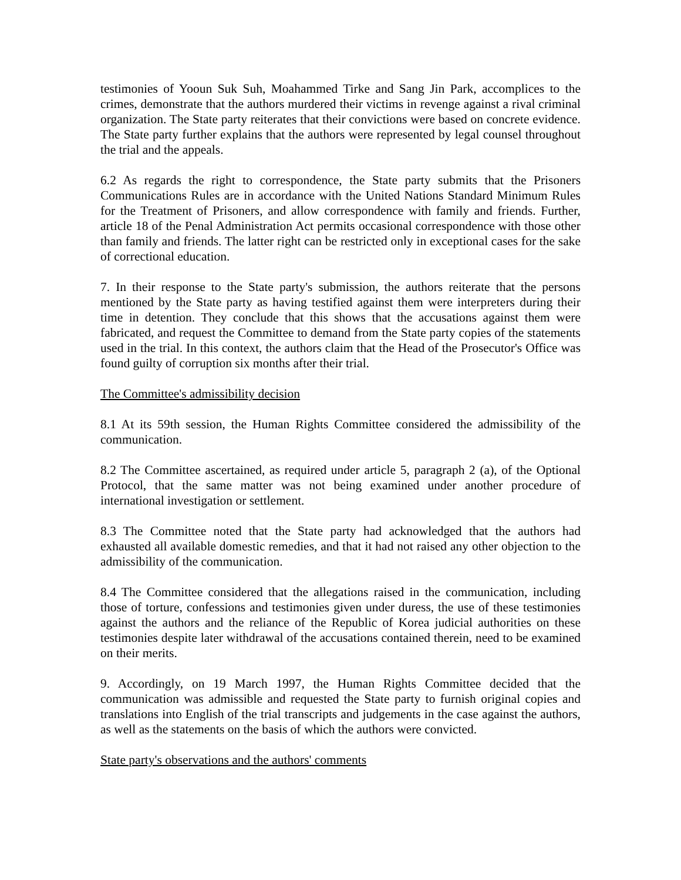testimonies of Yooun Suk Suh, Moahammed Tirke and Sang Jin Park, accomplices to the crimes, demonstrate that the authors murdered their victims in revenge against a rival criminal organization. The State party reiterates that their convictions were based on concrete evidence. The State party further explains that the authors were represented by legal counsel throughout the trial and the appeals.
6.2 As regards the right to correspondence, the State party submits that the Prisoners Communications Rules are in accordance with the United Nations Standard Minimum Rules for the Treatment of Prisoners, and allow correspondence with family and friends. Further, article 18 of the Penal Administration Act permits occasional correspondence with those other than family and friends. The latter right can be restricted only in exceptional cases for the sake of correctional education.
7. In their response to the State party's submission, the authors reiterate that the persons mentioned by the State party as having testified against them were interpreters during their time in detention. They conclude that this shows that the accusations against them were fabricated, and request the Committee to demand from the State party copies of the statements used in the trial. In this context, the authors claim that the Head of the Prosecutor's Office was found guilty of corruption six months after their trial.
The Committee's admissibility decision
8.1 At its 59th session, the Human Rights Committee considered the admissibility of the communication.
8.2 The Committee ascertained, as required under article 5, paragraph 2 (a), of the Optional Protocol, that the same matter was not being examined under another procedure of international investigation or settlement.
8.3 The Committee noted that the State party had acknowledged that the authors had exhausted all available domestic remedies, and that it had not raised any other objection to the admissibility of the communication.
8.4 The Committee considered that the allegations raised in the communication, including those of torture, confessions and testimonies given under duress, the use of these testimonies against the authors and the reliance of the Republic of Korea judicial authorities on these testimonies despite later withdrawal of the accusations contained therein, need to be examined on their merits.
9. Accordingly, on 19 March 1997, the Human Rights Committee decided that the communication was admissible and requested the State party to furnish original copies and translations into English of the trial transcripts and judgements in the case against the authors, as well as the statements on the basis of which the authors were convicted.
State party's observations and the authors' comments